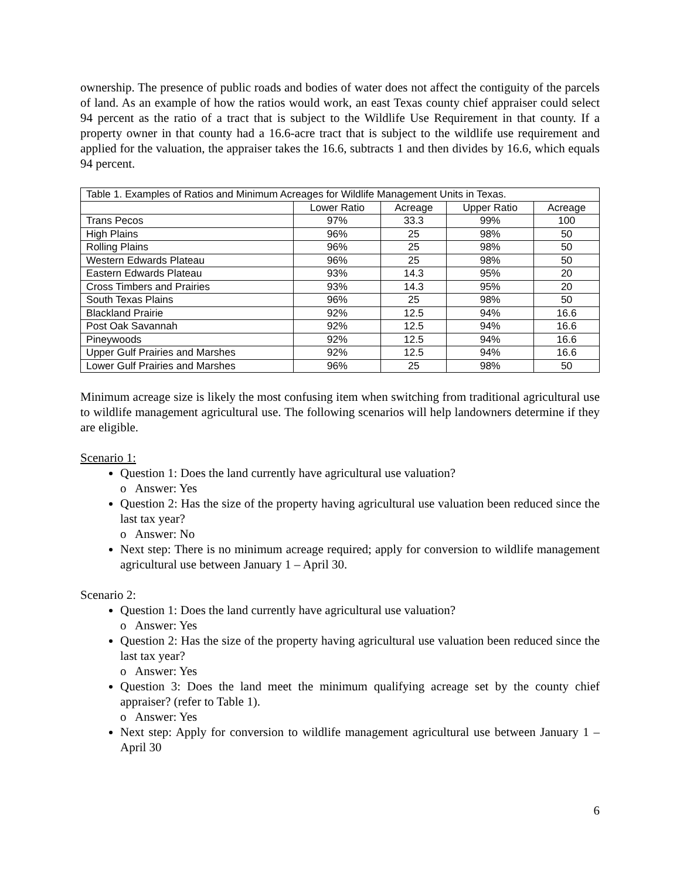ownership. The presence of public roads and bodies of water does not affect the contiguity of the parcels of land. As an example of how the ratios would work, an east Texas county chief appraiser could select 94 percent as the ratio of a tract that is subject to the Wildlife Use Requirement in that county. If a property owner in that county had a 16.6-acre tract that is subject to the wildlife use requirement and applied for the valuation, the appraiser takes the 16.6, subtracts 1 and then divides by 16.6, which equals 94 percent.
| Table 1. Examples of Ratios and Minimum Acreages for Wildlife Management Units in Texas. | | | | |
| | Lower Ratio | Acreage | Upper Ratio | Acreage |
| Trans Pecos | 97% | 33.3 | 99% | 100 |
| High Plains | 96% | 25 | 98% | 50 |
| Rolling Plains | 96% | 25 | 98% | 50 |
| Western Edwards Plateau | 96% | 25 | 98% | 50 |
| Eastern Edwards Plateau | 93% | 14.3 | 95% | 20 |
| Cross Timbers and Prairies | 93% | 14.3 | 95% | 20 |
| South Texas Plains | 96% | 25 | 98% | 50 |
| Blackland Prairie | 92% | 12.5 | 94% | 16.6 |
| Post Oak Savannah | 92% | 12.5 | 94% | 16.6 |
| Pineywoods | 92% | 12.5 | 94% | 16.6 |
| Upper Gulf Prairies and Marshes | 92% | 12.5 | 94% | 16.6 |
| Lower Gulf Prairies and Marshes | 96% | 25 | 98% | 50 |
Minimum acreage size is likely the most confusing item when switching from traditional agricultural use to wildlife management agricultural use. The following scenarios will help landowners determine if they are eligible.
Scenario 1:
Question 1: Does the land currently have agricultural use valuation?
o Answer: Yes
Question 2: Has the size of the property having agricultural use valuation been reduced since the last tax year?
o Answer: No
Next step: There is no minimum acreage required; apply for conversion to wildlife management agricultural use between January 1 – April 30.
Scenario 2:
Question 1: Does the land currently have agricultural use valuation?
o Answer: Yes
Question 2: Has the size of the property having agricultural use valuation been reduced since the last tax year?
o Answer: Yes
Question 3: Does the land meet the minimum qualifying acreage set by the county chief appraiser? (refer to Table 1).
o Answer: Yes
Next step: Apply for conversion to wildlife management agricultural use between January 1 – April 30
6